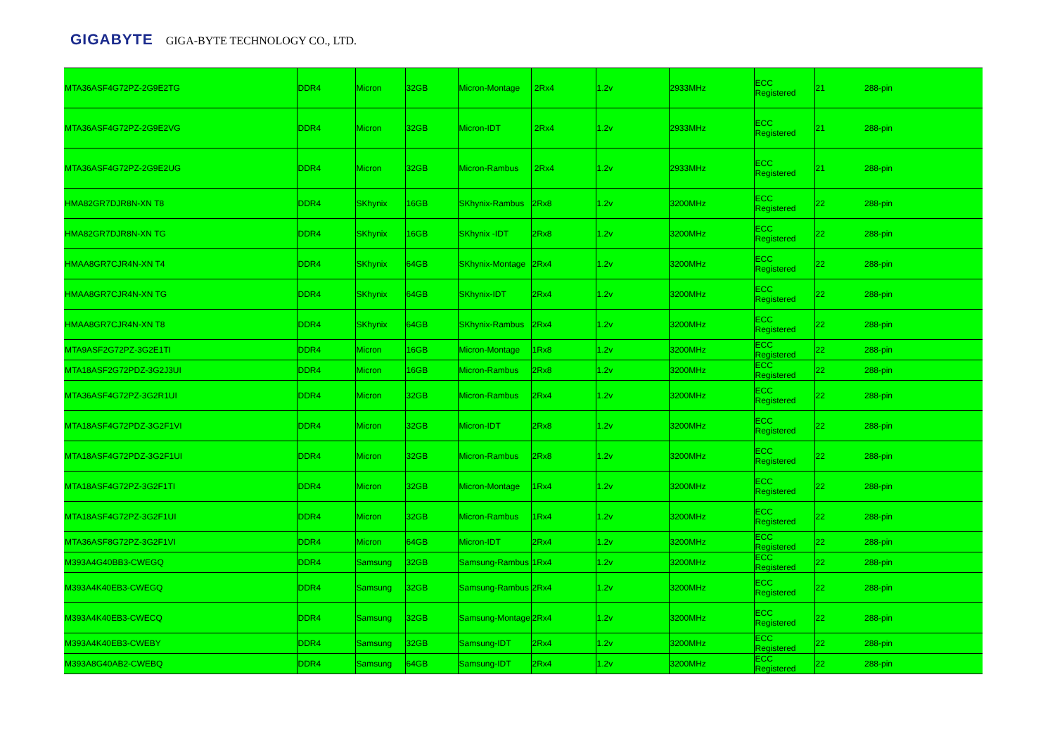GIGABYTE GIGA-BYTE TECHNOLOGY CO., LTD.
| MTA36ASF4G72PZ-2G9E2TG | DDR4 | Micron | 32GB | Micron-Montage | 2Rx4 | 1.2v | 2933MHz | ECC Registered | 21 | 288-pin |
| MTA36ASF4G72PZ-2G9E2VG | DDR4 | Micron | 32GB | Micron-IDT | 2Rx4 | 1.2v | 2933MHz | ECC Registered | 21 | 288-pin |
| MTA36ASF4G72PZ-2G9E2UG | DDR4 | Micron | 32GB | Micron-Rambus | 2Rx4 | 1.2v | 2933MHz | ECC Registered | 21 | 288-pin |
| HMA82GR7DJR8N-XN T8 | DDR4 | SKhynix | 16GB | SKhynix-Rambus | 2Rx8 | 1.2v | 3200MHz | ECC Registered | 22 | 288-pin |
| HMA82GR7DJR8N-XN TG | DDR4 | SKhynix | 16GB | SKhynix -IDT | 2Rx8 | 1.2v | 3200MHz | ECC Registered | 22 | 288-pin |
| HMAA8GR7CJR4N-XN T4 | DDR4 | SKhynix | 64GB | SKhynix-Montage | 2Rx4 | 1.2v | 3200MHz | ECC Registered | 22 | 288-pin |
| HMAA8GR7CJR4N-XN TG | DDR4 | SKhynix | 64GB | SKhynix-IDT | 2Rx4 | 1.2v | 3200MHz | ECC Registered | 22 | 288-pin |
| HMAA8GR7CJR4N-XN T8 | DDR4 | SKhynix | 64GB | SKhynix-Rambus | 2Rx4 | 1.2v | 3200MHz | ECC Registered | 22 | 288-pin |
| MTA9ASF2G72PZ-3G2E1TI | DDR4 | Micron | 16GB | Micron-Montage | 1Rx8 | 1.2v | 3200MHz | ECC Registered | 22 | 288-pin |
| MTA18ASF2G72PDZ-3G2J3UI | DDR4 | Micron | 16GB | Micron-Rambus | 2Rx8 | 1.2v | 3200MHz | ECC Registered | 22 | 288-pin |
| MTA36ASF4G72PZ-3G2R1UI | DDR4 | Micron | 32GB | Micron-Rambus | 2Rx4 | 1.2v | 3200MHz | ECC Registered | 22 | 288-pin |
| MTA18ASF4G72PDZ-3G2F1VI | DDR4 | Micron | 32GB | Micron-IDT | 2Rx8 | 1.2v | 3200MHz | ECC Registered | 22 | 288-pin |
| MTA18ASF4G72PDZ-3G2F1UI | DDR4 | Micron | 32GB | Micron-Rambus | 2Rx8 | 1.2v | 3200MHz | ECC Registered | 22 | 288-pin |
| MTA18ASF4G72PZ-3G2F1TI | DDR4 | Micron | 32GB | Micron-Montage | 1Rx4 | 1.2v | 3200MHz | ECC Registered | 22 | 288-pin |
| MTA18ASF4G72PZ-3G2F1UI | DDR4 | Micron | 32GB | Micron-Rambus | 1Rx4 | 1.2v | 3200MHz | ECC Registered | 22 | 288-pin |
| MTA36ASF8G72PZ-3G2F1VI | DDR4 | Micron | 64GB | Micron-IDT | 2Rx4 | 1.2v | 3200MHz | ECC Registered | 22 | 288-pin |
| M393A4G40BB3-CWEGQ | DDR4 | Samsung | 32GB | Samsung-Rambus | 1Rx4 | 1.2v | 3200MHz | ECC Registered | 22 | 288-pin |
| M393A4K40EB3-CWEGQ | DDR4 | Samsung | 32GB | Samsung-Rambus | 2Rx4 | 1.2v | 3200MHz | ECC Registered | 22 | 288-pin |
| M393A4K40EB3-CWECQ | DDR4 | Samsung | 32GB | Samsung-Montage | 2Rx4 | 1.2v | 3200MHz | ECC Registered | 22 | 288-pin |
| M393A4K40EB3-CWEBY | DDR4 | Samsung | 32GB | Samsung-IDT | 2Rx4 | 1.2v | 3200MHz | ECC Registered | 22 | 288-pin |
| M393A8G40AB2-CWEBQ | DDR4 | Samsung | 64GB | Samsung-IDT | 2Rx4 | 1.2v | 3200MHz | ECC Registered | 22 | 288-pin |